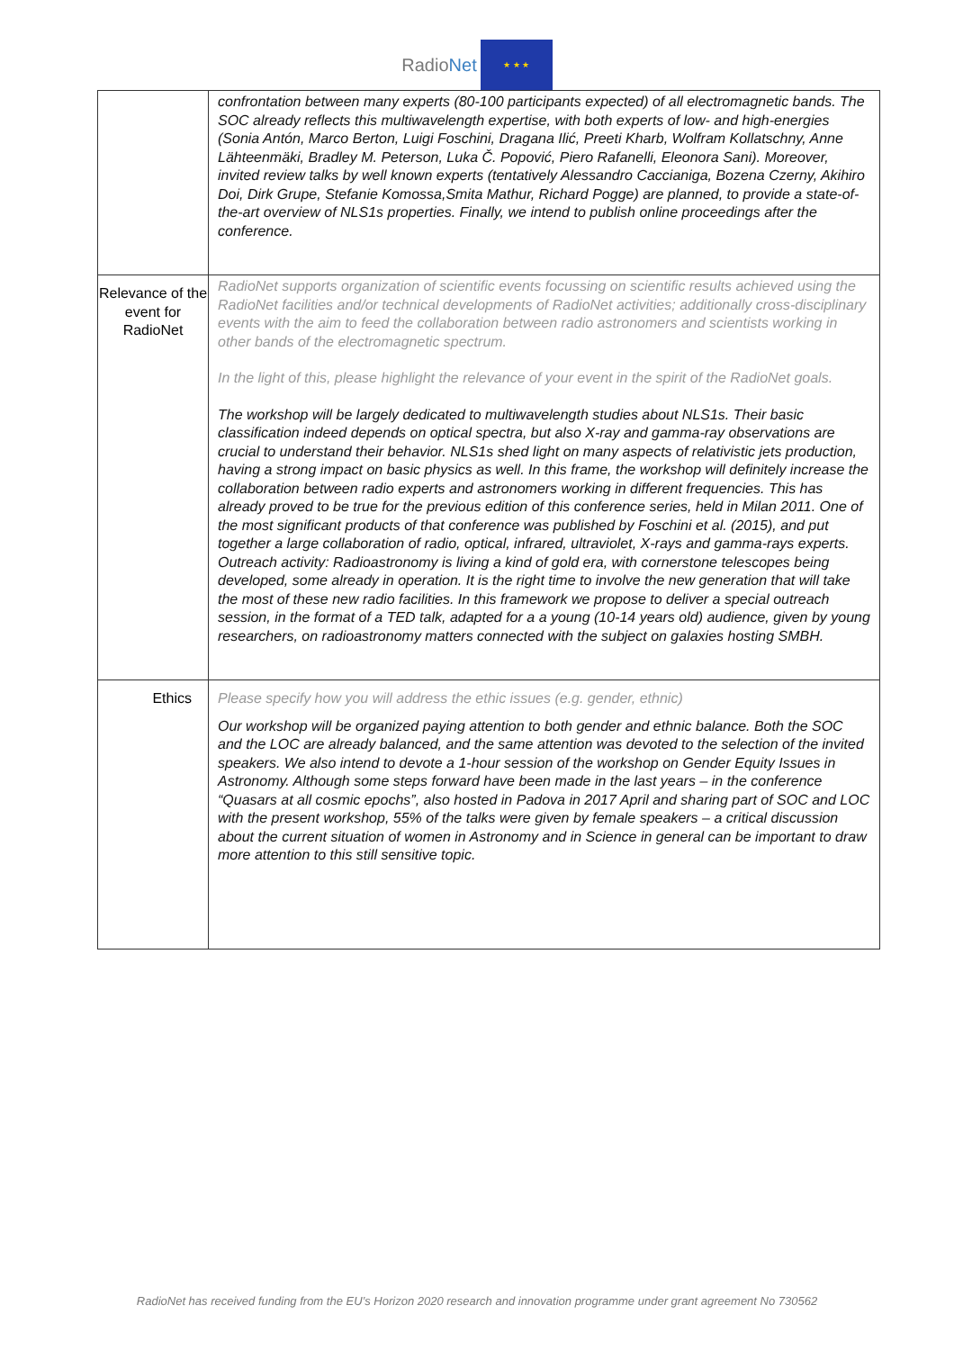RadioNet
★ ★ ★
| | confrontation between many experts (80-100 participants expected) of all electromagnetic bands. The SOC already reflects this multiwavelength expertise, with both experts of low- and high-energies (Sonia Antón, Marco Berton, Luigi Foschini, Dragana Ilić, Preeti Kharb, Wolfram Kollatschny, Anne Lähteenmäki, Bradley M. Peterson, Luka Č. Popović, Piero Rafanelli, Eleonora Sani). Moreover, invited review talks by well known experts (tentatively Alessandro Caccianiga, Bozena Czerny, Akihiro Doi, Dirk Grupe, Stefanie Komossa,Smita Mathur, Richard Pogge) are planned, to provide a state-of-the-art overview of NLS1s properties. Finally, we intend to publish online proceedings after the conference. |
| Relevance of the event for RadioNet | RadioNet supports organization of scientific events focussing on scientific results achieved using the RadioNet facilities and/or technical developments of RadioNet activities; additionally cross-disciplinary events with the aim to feed the collaboration between radio astronomers and scientists working in other bands of the electromagnetic spectrum. In the light of this, please highlight the relevance of your event in the spirit of the RadioNet goals. The workshop will be largely dedicated to multiwavelength studies about NLS1s. Their basic classification indeed depends on optical spectra, but also X-ray and gamma-ray observations are crucial to understand their behavior. NLS1s shed light on many aspects of relativistic jets production, having a strong impact on basic physics as well. In this frame, the workshop will definitely increase the collaboration between radio experts and astronomers working in different frequencies. This has already proved to be true for the previous edition of this conference series, held in Milan 2011. One of the most significant products of that conference was published by Foschini et al. (2015), and put together a large collaboration of radio, optical, infrared, ultraviolet, X-rays and gamma-rays experts. Outreach activity: Radioastronomy is living a kind of gold era, with cornerstone telescopes being developed, some already in operation. It is the right time to involve the new generation that will take the most of these new radio facilities. In this framework we propose to deliver a special outreach session, in the format of a TED talk, adapted for a a young (10-14 years old) audience, given by young researchers, on radioastronomy matters connected with the subject on galaxies hosting SMBH. |
| Ethics | Please specify how you will address the ethic issues (e.g. gender, ethnic) Our workshop will be organized paying attention to both gender and ethnic balance. Both the SOC and the LOC are already balanced, and the same attention was devoted to the selection of the invited speakers. We also intend to devote a 1-hour session of the workshop on Gender Equity Issues in Astronomy. Although some steps forward have been made in the last years – in the conference “Quasars at all cosmic epochs”, also hosted in Padova in 2017 April and sharing part of SOC and LOC with the present workshop, 55% of the talks were given by female speakers – a critical discussion about the current situation of women in Astronomy and in Science in general can be important to draw more attention to this still sensitive topic. |
RadioNet has received funding from the EU’s Horizon 2020 research and innovation programme under grant agreement No 730562